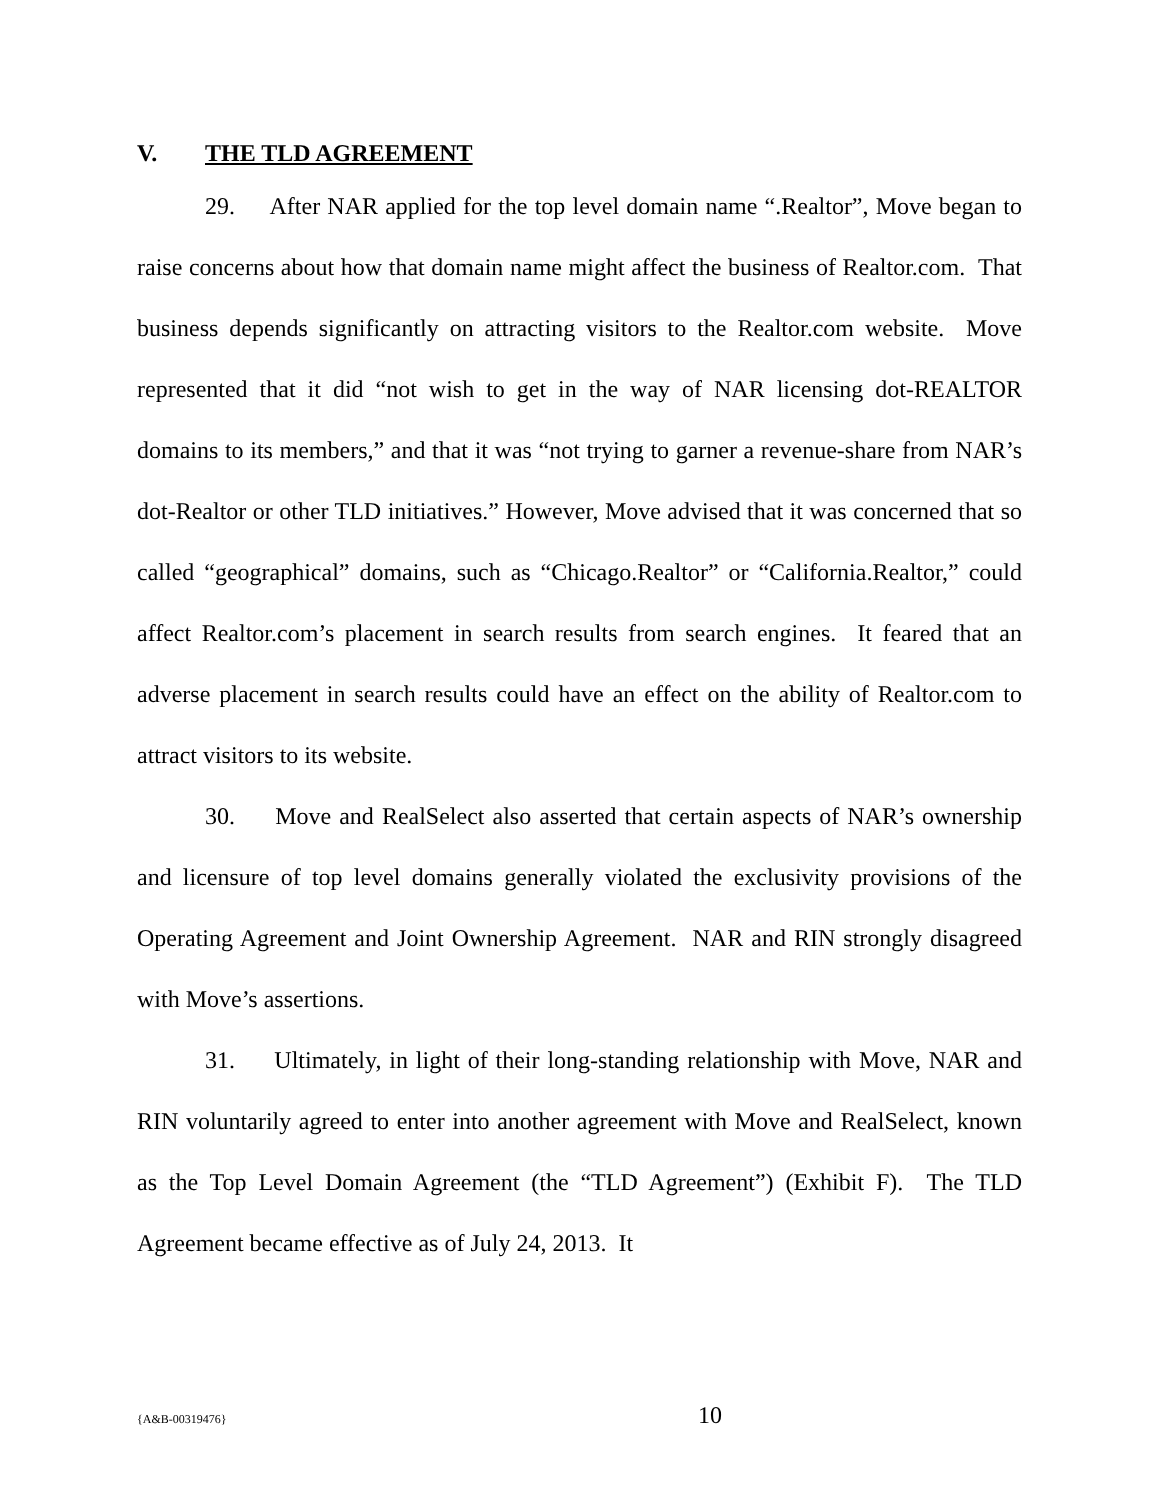V. THE TLD AGREEMENT
29. After NAR applied for the top level domain name “.Realtor”, Move began to raise concerns about how that domain name might affect the business of Realtor.com. That business depends significantly on attracting visitors to the Realtor.com website. Move represented that it did “not wish to get in the way of NAR licensing dot-REALTOR domains to its members,” and that it was “not trying to garner a revenue-share from NAR’s dot-Realtor or other TLD initiatives.” However, Move advised that it was concerned that so called “geographical” domains, such as “Chicago.Realtor” or “California.Realtor,” could affect Realtor.com’s placement in search results from search engines. It feared that an adverse placement in search results could have an effect on the ability of Realtor.com to attract visitors to its website.
30. Move and RealSelect also asserted that certain aspects of NAR’s ownership and licensure of top level domains generally violated the exclusivity provisions of the Operating Agreement and Joint Ownership Agreement. NAR and RIN strongly disagreed with Move’s assertions.
31. Ultimately, in light of their long-standing relationship with Move, NAR and RIN voluntarily agreed to enter into another agreement with Move and RealSelect, known as the Top Level Domain Agreement (the “TLD Agreement”) (Exhibit F). The TLD Agreement became effective as of July 24, 2013. It
{A&B-00319476}
10